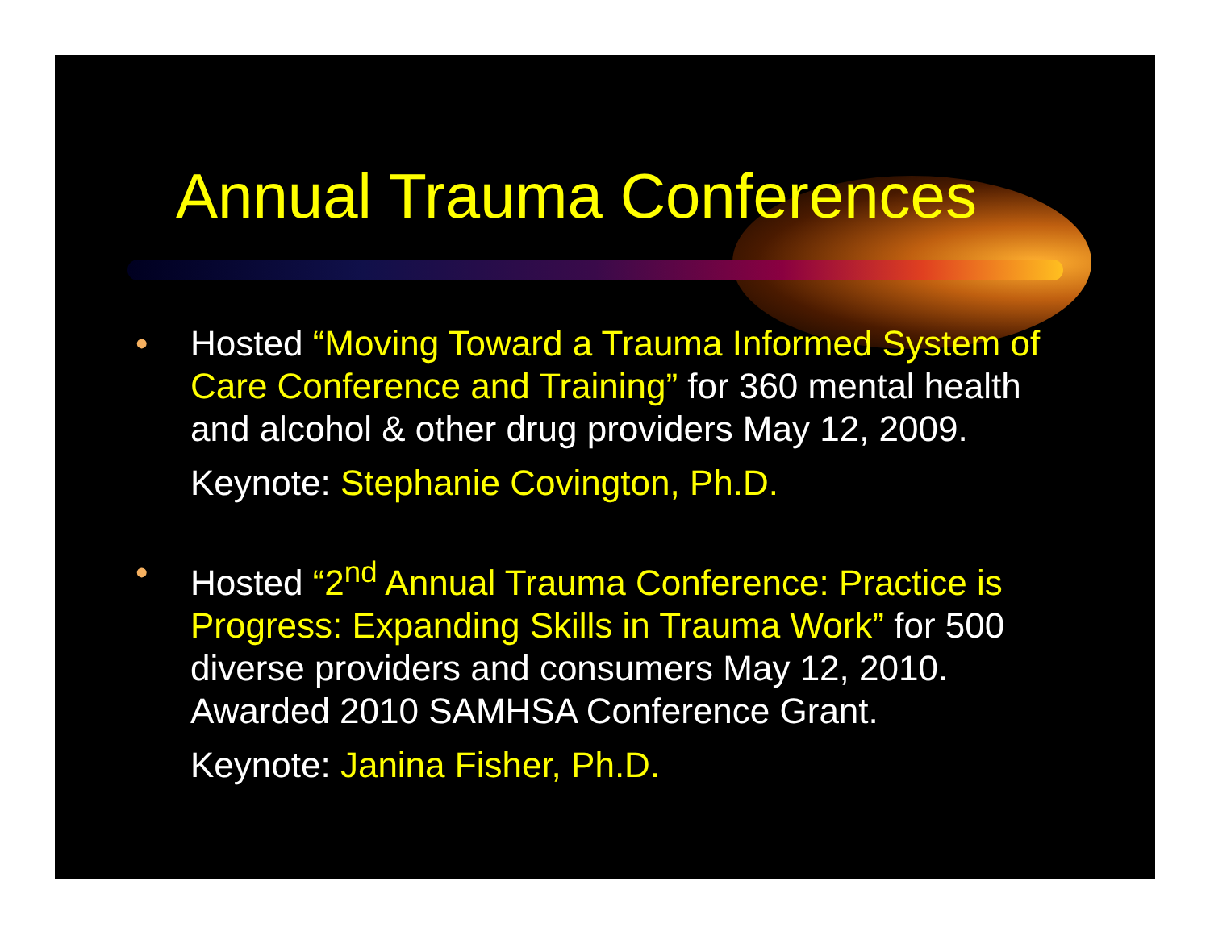Annual Trauma Conferences
• Hosted “Moving Toward a Trauma Informed System of Care Conference and Training” for 360 mental health and alcohol & other drug providers May 12, 2009.
Keynote: Stephanie Covington, Ph.D.
• Hosted “2<sup>nd</sup> Annual Trauma Conference: Practice is Progress: Expanding Skills in Trauma Work” for 500 diverse providers and consumers May 12, 2010. Awarded 2010 SAMHSA Conference Grant.
Keynote: Janina Fisher, Ph.D.